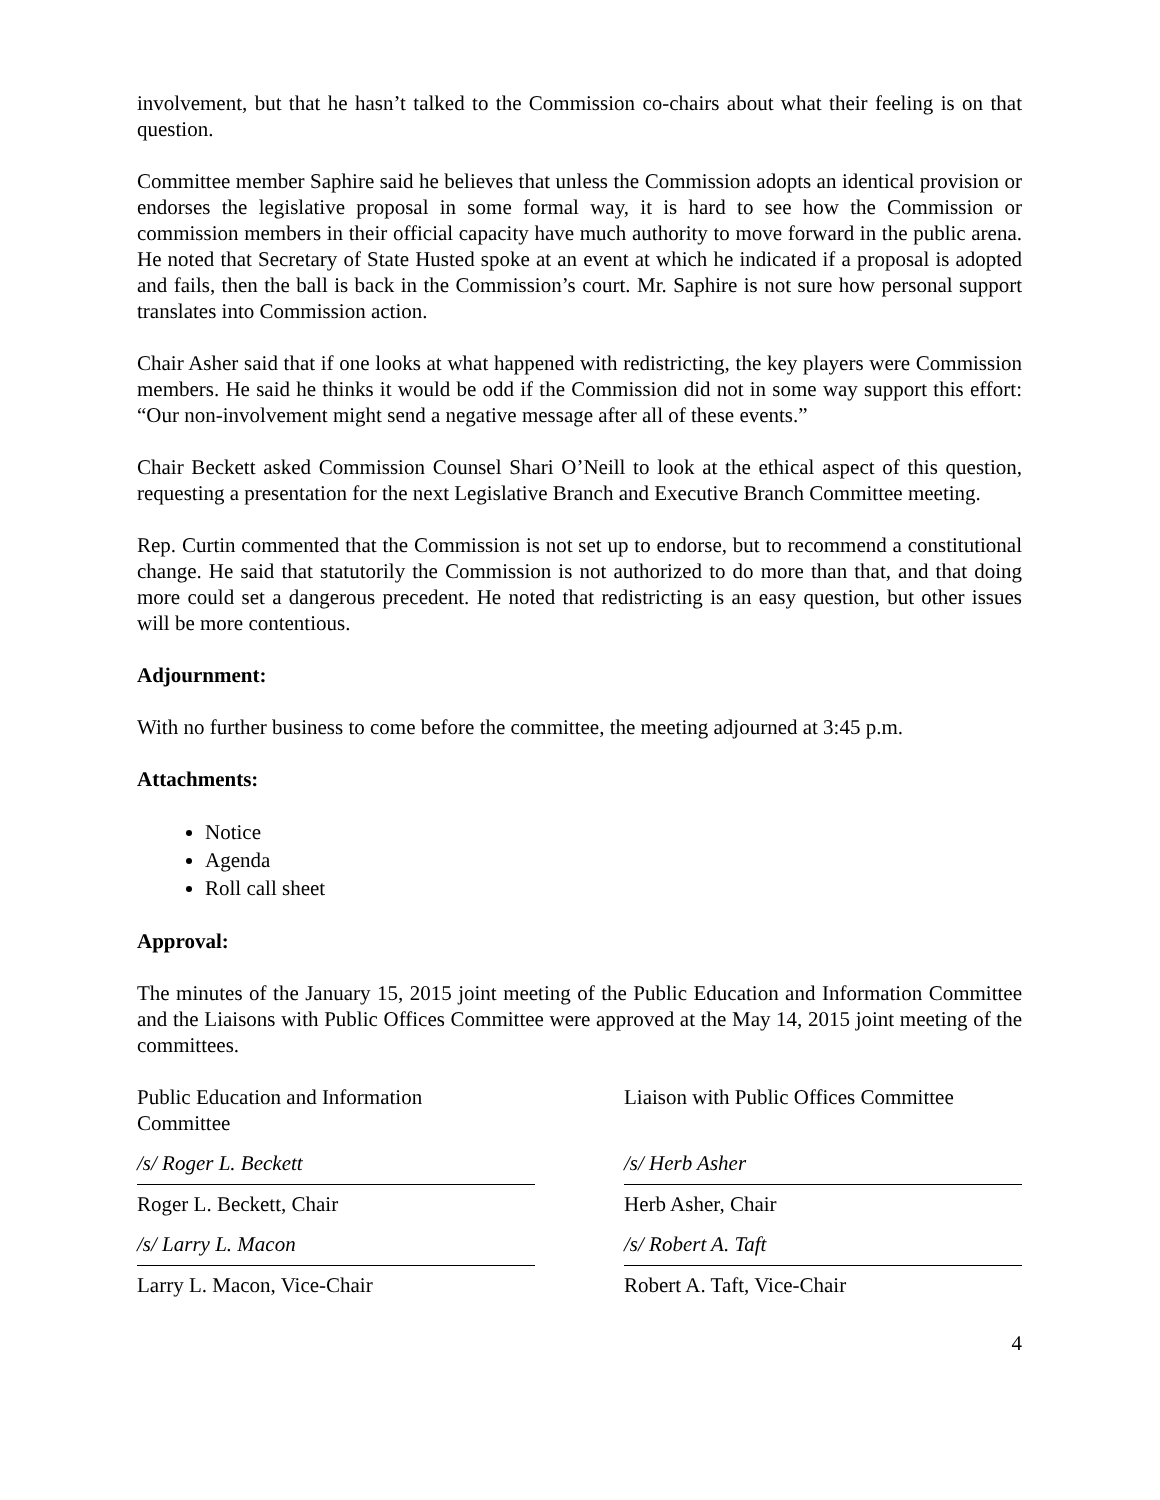involvement, but that he hasn’t talked to the Commission co-chairs about what their feeling is on that question.
Committee member Saphire said he believes that unless the Commission adopts an identical provision or endorses the legislative proposal in some formal way, it is hard to see how the Commission or commission members in their official capacity have much authority to move forward in the public arena. He noted that Secretary of State Husted spoke at an event at which he indicated if a proposal is adopted and fails, then the ball is back in the Commission’s court. Mr. Saphire is not sure how personal support translates into Commission action.
Chair Asher said that if one looks at what happened with redistricting, the key players were Commission members. He said he thinks it would be odd if the Commission did not in some way support this effort: “Our non-involvement might send a negative message after all of these events.”
Chair Beckett asked Commission Counsel Shari O’Neill to look at the ethical aspect of this question, requesting a presentation for the next Legislative Branch and Executive Branch Committee meeting.
Rep. Curtin commented that the Commission is not set up to endorse, but to recommend a constitutional change. He said that statutorily the Commission is not authorized to do more than that, and that doing more could set a dangerous precedent. He noted that redistricting is an easy question, but other issues will be more contentious.
Adjournment:
With no further business to come before the committee, the meeting adjourned at 3:45 p.m.
Attachments:
Notice
Agenda
Roll call sheet
Approval:
The minutes of the January 15, 2015 joint meeting of the Public Education and Information Committee and the Liaisons with Public Offices Committee were approved at the May 14, 2015 joint meeting of the committees.
Public Education and Information
Committee
/s/ Roger L. Beckett
Roger L. Beckett, Chair
/s/ Larry L. Macon
Larry L. Macon, Vice-Chair
Liaison with Public Offices Committee
/s/ Herb Asher
Herb Asher, Chair
/s/ Robert A. Taft
Robert A. Taft, Vice-Chair
4